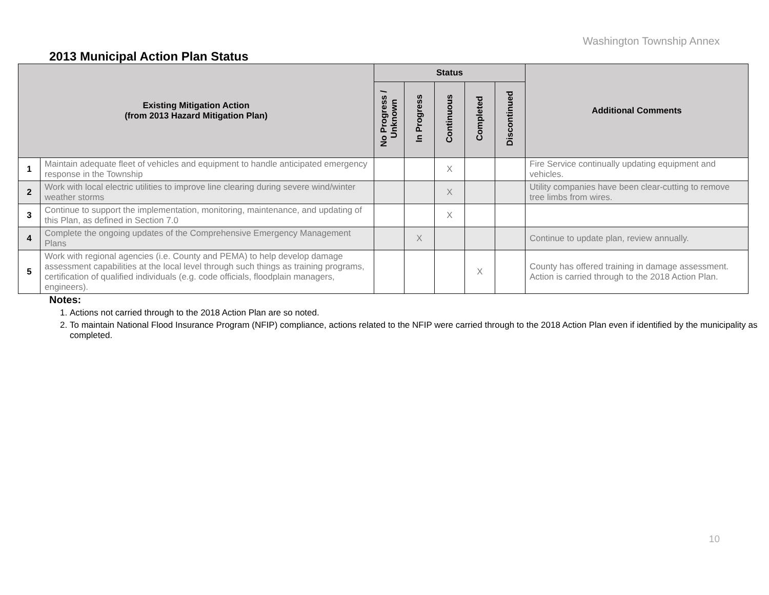Washington Township Annex
2013 Municipal Action Plan Status
| Existing Mitigation Action (from 2013 Hazard Mitigation Plan) | | Status | | | | | Additional Comments |
| --- | --- | --- | --- | --- | --- | --- | --- |
| | | No Progress / Unknown | In Progress | Continuous | Completed | Discontinued | |
| 1 | Maintain adequate fleet of vehicles and equipment to handle anticipated emergency response in the Township | | | X | | | Fire Service continually updating equipment and vehicles. |
| 2 | Work with local electric utilities to improve line clearing during severe wind/winter weather storms | | | X | | | Utility companies have been clear-cutting to remove tree limbs from wires. |
| 3 | Continue to support the implementation, monitoring, maintenance, and updating of this Plan, as defined in Section 7.0 | | | X | | | |
| 4 | Complete the ongoing updates of the Comprehensive Emergency Management Plans | | X | | | | Continue to update plan, review annually. |
| 5 | Work with regional agencies (i.e. County and PEMA) to help develop damage assessment capabilities at the local level through such things as training programs, certification of qualified individuals (e.g. code officials, floodplain managers, engineers). | | | | X | | County has offered training in damage assessment. Action is carried through to the 2018 Action Plan. |
Notes:
1. Actions not carried through to the 2018 Action Plan are so noted.
2. To maintain National Flood Insurance Program (NFIP) compliance, actions related to the NFIP were carried through to the 2018 Action Plan even if identified by the municipality as completed.
10